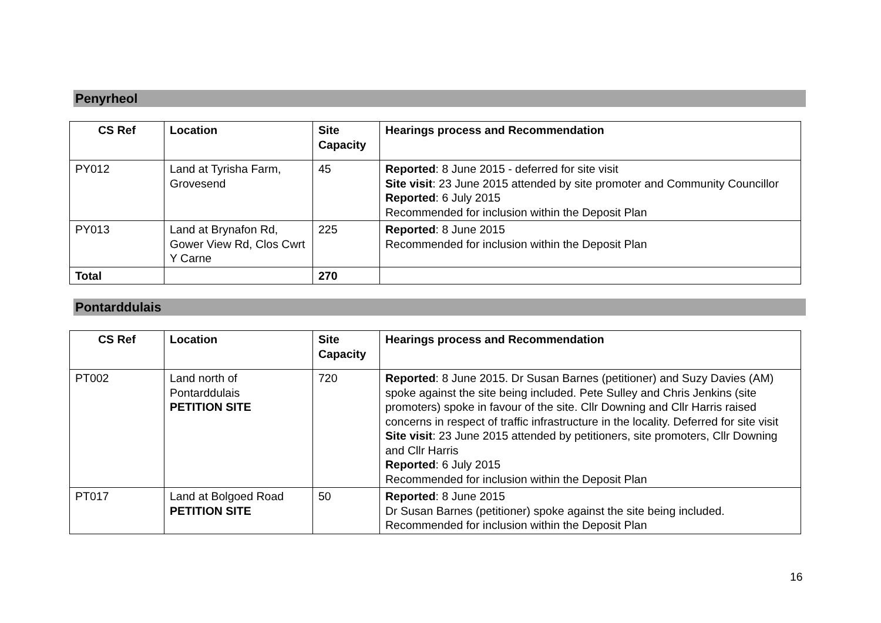Penyrheol
| CS Ref | Location | Site Capacity | Hearings process and Recommendation |
| --- | --- | --- | --- |
| PY012 | Land at Tyrisha Farm, Grovesend | 45 | Reported : 8 June 2015 - deferred for site visit Site visit : 23 June 2015 attended by site promoter and Community Councillor Reported : 6 July 2015 Recommended for inclusion within the Deposit Plan |
| PY013 | Land at Brynafon Rd, Gower View Rd, Clos Cwrt Y Carne | 225 | Reported : 8 June 2015 Recommended for inclusion within the Deposit Plan |
| Total | | 270 | |
Pontarddulais
| CS Ref | Location | Site Capacity | Hearings process and Recommendation |
| --- | --- | --- | --- |
| PT002 | Land north of Pontarddulais PETITION SITE | 720 | Reported : 8 June 2015. Dr Susan Barnes (petitioner) and Suzy Davies (AM) spoke against the site being included. Pete Sulley and Chris Jenkins (site promoters) spoke in favour of the site. Cllr Downing and Cllr Harris raised concerns in respect of traffic infrastructure in the locality. Deferred for site visit Site visit : 23 June 2015 attended by petitioners, site promoters, Cllr Downing and Cllr Harris Reported : 6 July 2015 Recommended for inclusion within the Deposit Plan |
| PT017 | Land at Bolgoed Road PETITION SITE | 50 | Reported : 8 June 2015 Dr Susan Barnes (petitioner) spoke against the site being included. Recommended for inclusion within the Deposit Plan |
16